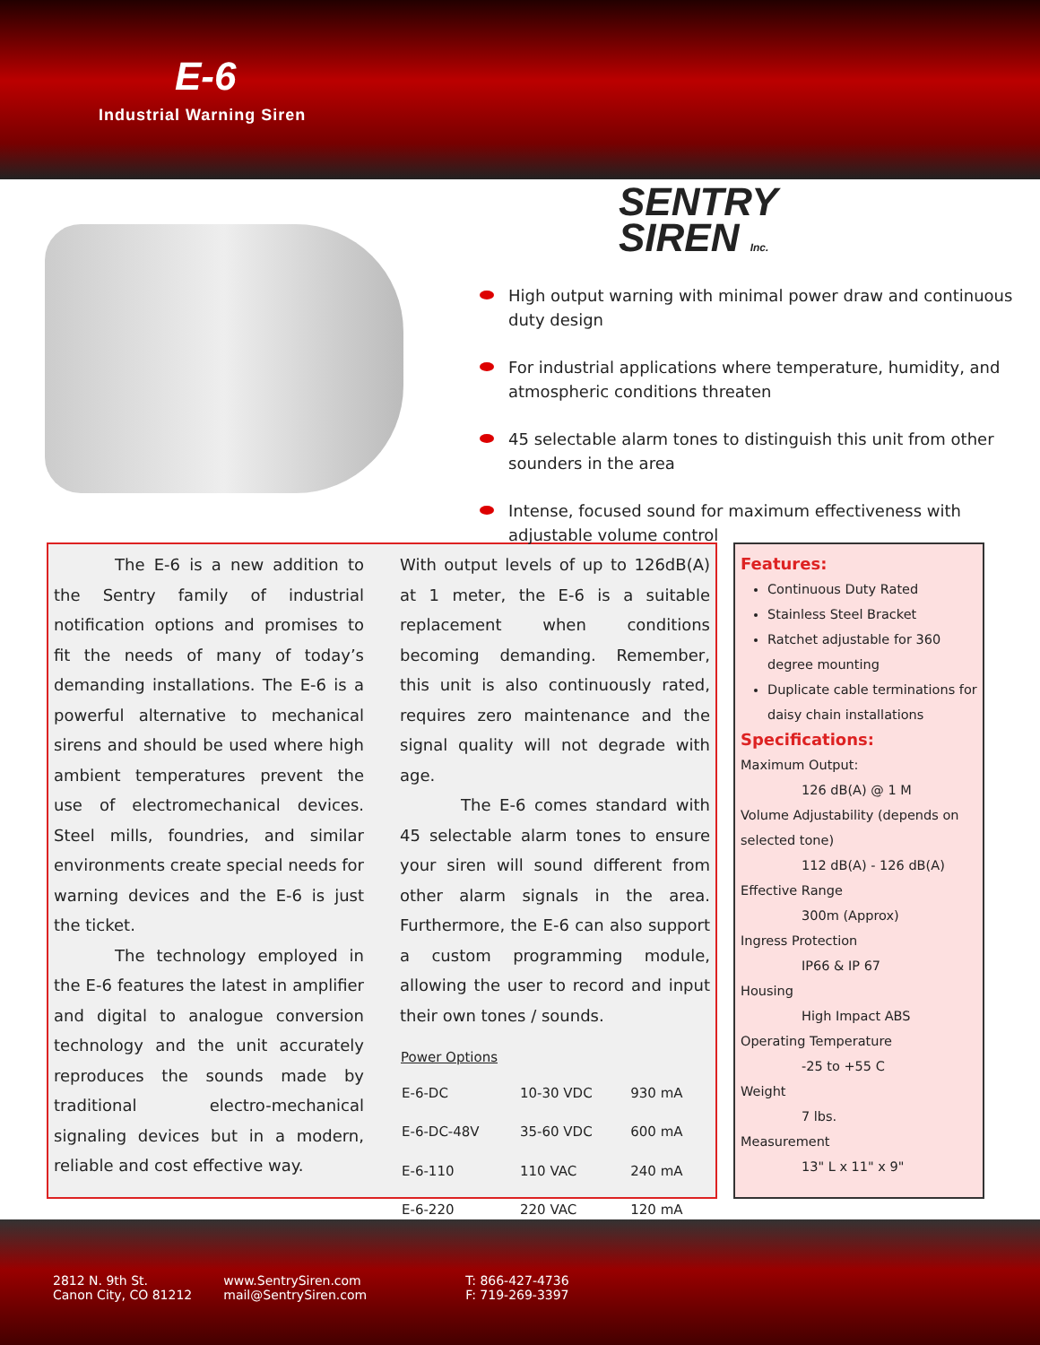E-6
Industrial Warning Siren
SENTRY
SIREN Inc.
High output warning with minimal power draw and continuous duty design
For industrial applications where temperature, humidity, and atmospheric conditions threaten
45 selectable alarm tones to distinguish this unit from other sounders in the area
Intense, focused sound for maximum effectiveness with adjustable volume control
The E-6 is a new addition to the Sentry family of industrial notification options and promises to fit the needs of many of today’s demanding installations. The E-6 is a powerful alternative to mechanical sirens and should be used where high ambient temperatures prevent the use of electromechanical devices. Steel mills, foundries, and similar environments create special needs for warning devices and the E-6 is just the ticket.
The technology employed in the E-6 features the latest in amplifier and digital to analogue conversion technology and the unit accurately reproduces the sounds made by traditional electro-mechanical signaling devices but in a modern, reliable and cost effective way.
With output levels of up to 126dB(A) at 1 meter, the E-6 is a suitable replacement when conditions becoming demanding. Remember, this unit is also continuously rated, requires zero maintenance and the signal quality will not degrade with age.
The E-6 comes standard with 45 selectable alarm tones to ensure your siren will sound different from other alarm signals in the area. Furthermore, the E-6 can also support a custom programming module, allowing the user to record and input their own tones / sounds.
| Power Options | | |
| --- | --- | --- |
| E-6-DC | 10-30 VDC | 930 mA |
| E-6-DC-48V | 35-60 VDC | 600 mA |
| E-6-110 | 110 VAC | 240 mA |
| E-6-220 | 220 VAC | 120 mA |
Features:
Continuous Duty Rated
Stainless Steel Bracket
Ratchet adjustable for 360 degree mounting
Duplicate cable terminations for daisy chain installations
Specifications:
Maximum Output:
126 dB(A) @ 1 M
Volume Adjustability (depends on selected tone)
112 dB(A) - 126 dB(A)
Effective Range
300m (Approx)
Ingress Protection
IP66 & IP 67
Housing
High Impact ABS
Operating Temperature
-25 to +55 C
Weight
7 lbs.
Measurement
13" L x 11" x 9"
2812 N. 9th St.
Canon City, CO 81212
www.SentrySiren.com
mail@SentrySiren.com
T: 866-427-4736
F: 719-269-3397